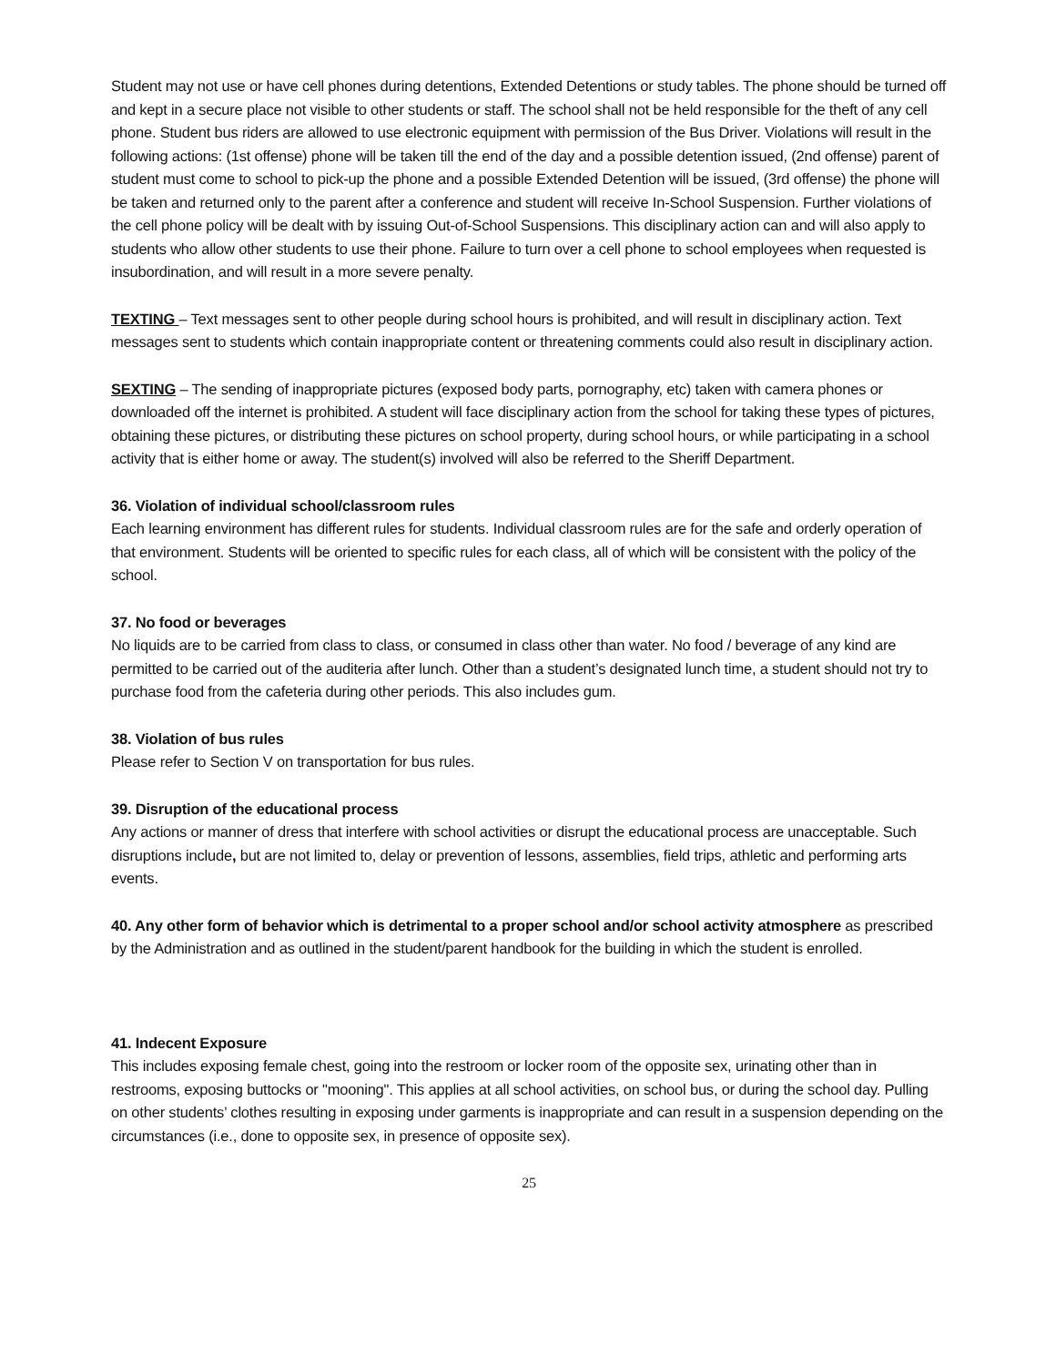Student may not use or have cell phones during detentions, Extended Detentions or study tables. The phone should be turned off and kept in a secure place not visible to other students or staff. The school shall not be held responsible for the theft of any cell phone. Student bus riders are allowed to use electronic equipment with permission of the Bus Driver. Violations will result in the following actions: (1st offense) phone will be taken till the end of the day and a possible detention issued, (2nd offense) parent of student must come to school to pick-up the phone and a possible Extended Detention will be issued, (3rd offense) the phone will be taken and returned only to the parent after a conference and student will receive In-School Suspension. Further violations of the cell phone policy will be dealt with by issuing Out-of-School Suspensions. This disciplinary action can and will also apply to students who allow other students to use their phone. Failure to turn over a cell phone to school employees when requested is insubordination, and will result in a more severe penalty.
TEXTING – Text messages sent to other people during school hours is prohibited, and will result in disciplinary action. Text messages sent to students which contain inappropriate content or threatening comments could also result in disciplinary action.
SEXTING – The sending of inappropriate pictures (exposed body parts, pornography, etc) taken with camera phones or downloaded off the internet is prohibited. A student will face disciplinary action from the school for taking these types of pictures, obtaining these pictures, or distributing these pictures on school property, during school hours, or while participating in a school activity that is either home or away. The student(s) involved will also be referred to the Sheriff Department.
36. Violation of individual school/classroom rules
Each learning environment has different rules for students. Individual classroom rules are for the safe and orderly operation of that environment. Students will be oriented to specific rules for each class, all of which will be consistent with the policy of the school.
37. No food or beverages
No liquids are to be carried from class to class, or consumed in class other than water. No food / beverage of any kind are permitted to be carried out of the auditeria after lunch. Other than a student’s designated lunch time, a student should not try to purchase food from the cafeteria during other periods. This also includes gum.
38. Violation of bus rules
Please refer to Section V on transportation for bus rules.
39. Disruption of the educational process
Any actions or manner of dress that interfere with school activities or disrupt the educational process are unacceptable. Such disruptions include, but are not limited to, delay or prevention of lessons, assemblies, field trips, athletic and performing arts events.
40. Any other form of behavior which is detrimental to a proper school and/or school activity atmosphere as prescribed by the Administration and as outlined in the student/parent handbook for the building in which the student is enrolled.
41. Indecent Exposure
This includes exposing female chest, going into the restroom or locker room of the opposite sex, urinating other than in restrooms, exposing buttocks or "mooning". This applies at all school activities, on school bus, or during the school day. Pulling on other students’ clothes resulting in exposing under garments is inappropriate and can result in a suspension depending on the circumstances (i.e., done to opposite sex, in presence of opposite sex).
25